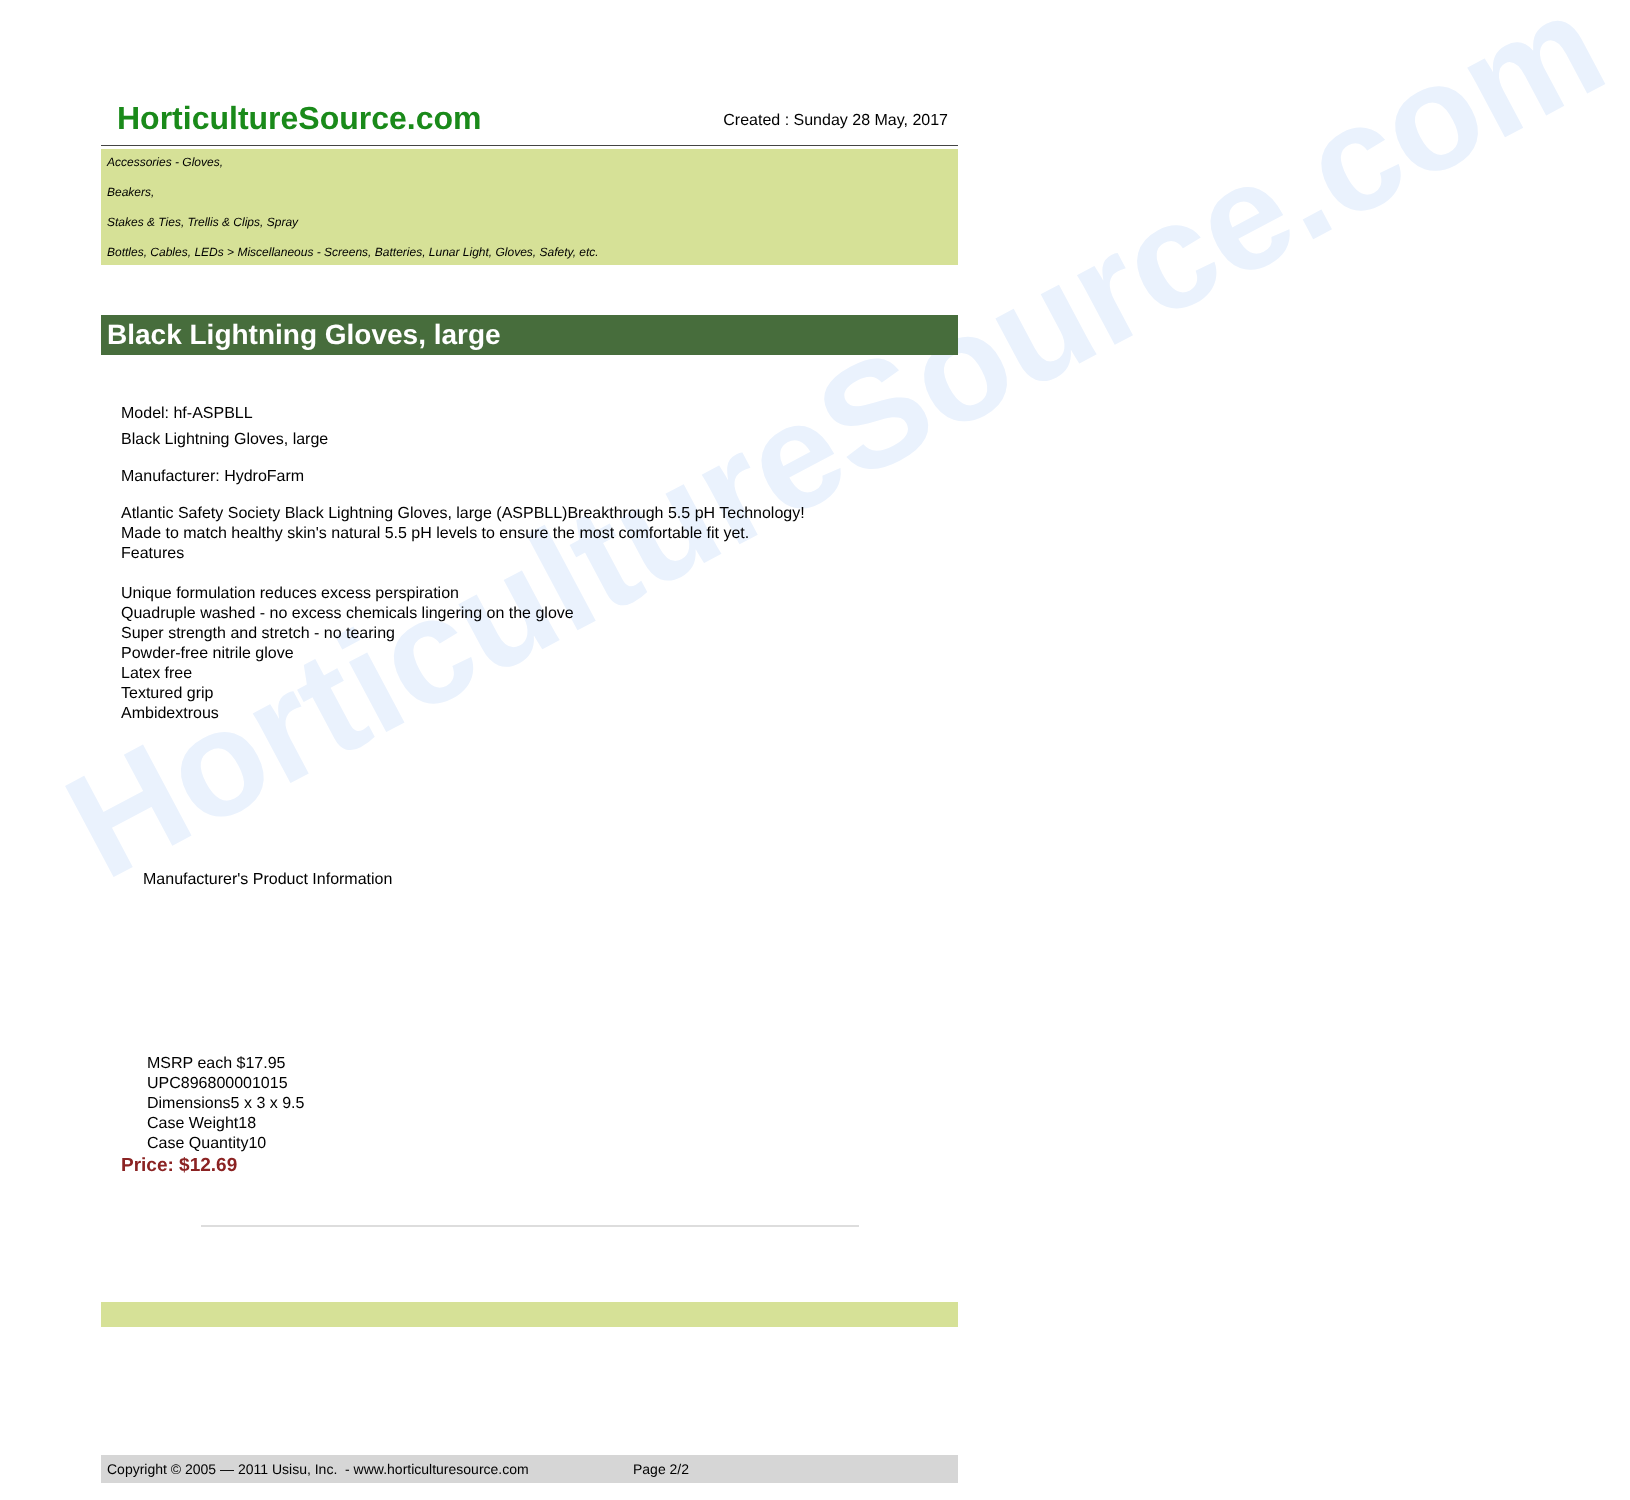HorticultureSource.com
HorticultureSource.com
Created : Sunday 28 May, 2017
Accessories - Gloves,
Beakers,
Stakes & Ties, Trellis & Clips, Spray
Bottles, Cables, LEDs > Miscellaneous - Screens, Batteries, Lunar Light, Gloves, Safety, etc.
Black Lightning Gloves, large
Model: hf-ASPBLL
Black Lightning Gloves, large
Manufacturer: HydroFarm
Atlantic Safety Society Black Lightning Gloves, large (ASPBLL)Breakthrough 5.5 pH Technology!
Made to match healthy skin's natural 5.5 pH levels to ensure the most comfortable fit yet.
Features
Unique formulation reduces excess perspiration
Quadruple washed - no excess chemicals lingering on the glove
Super strength and stretch - no tearing
Powder-free nitrile glove
Latex free
Textured grip
Ambidextrous
Manufacturer's Product Information
MSRP each $17.95
UPC896800001015
Dimensions5 x 3 x 9.5
Case Weight18
Case Quantity10
Price: $12.69
Copyright © 2005 — 2011 Usisu, Inc. - www.horticulturesource.com Page 2/2